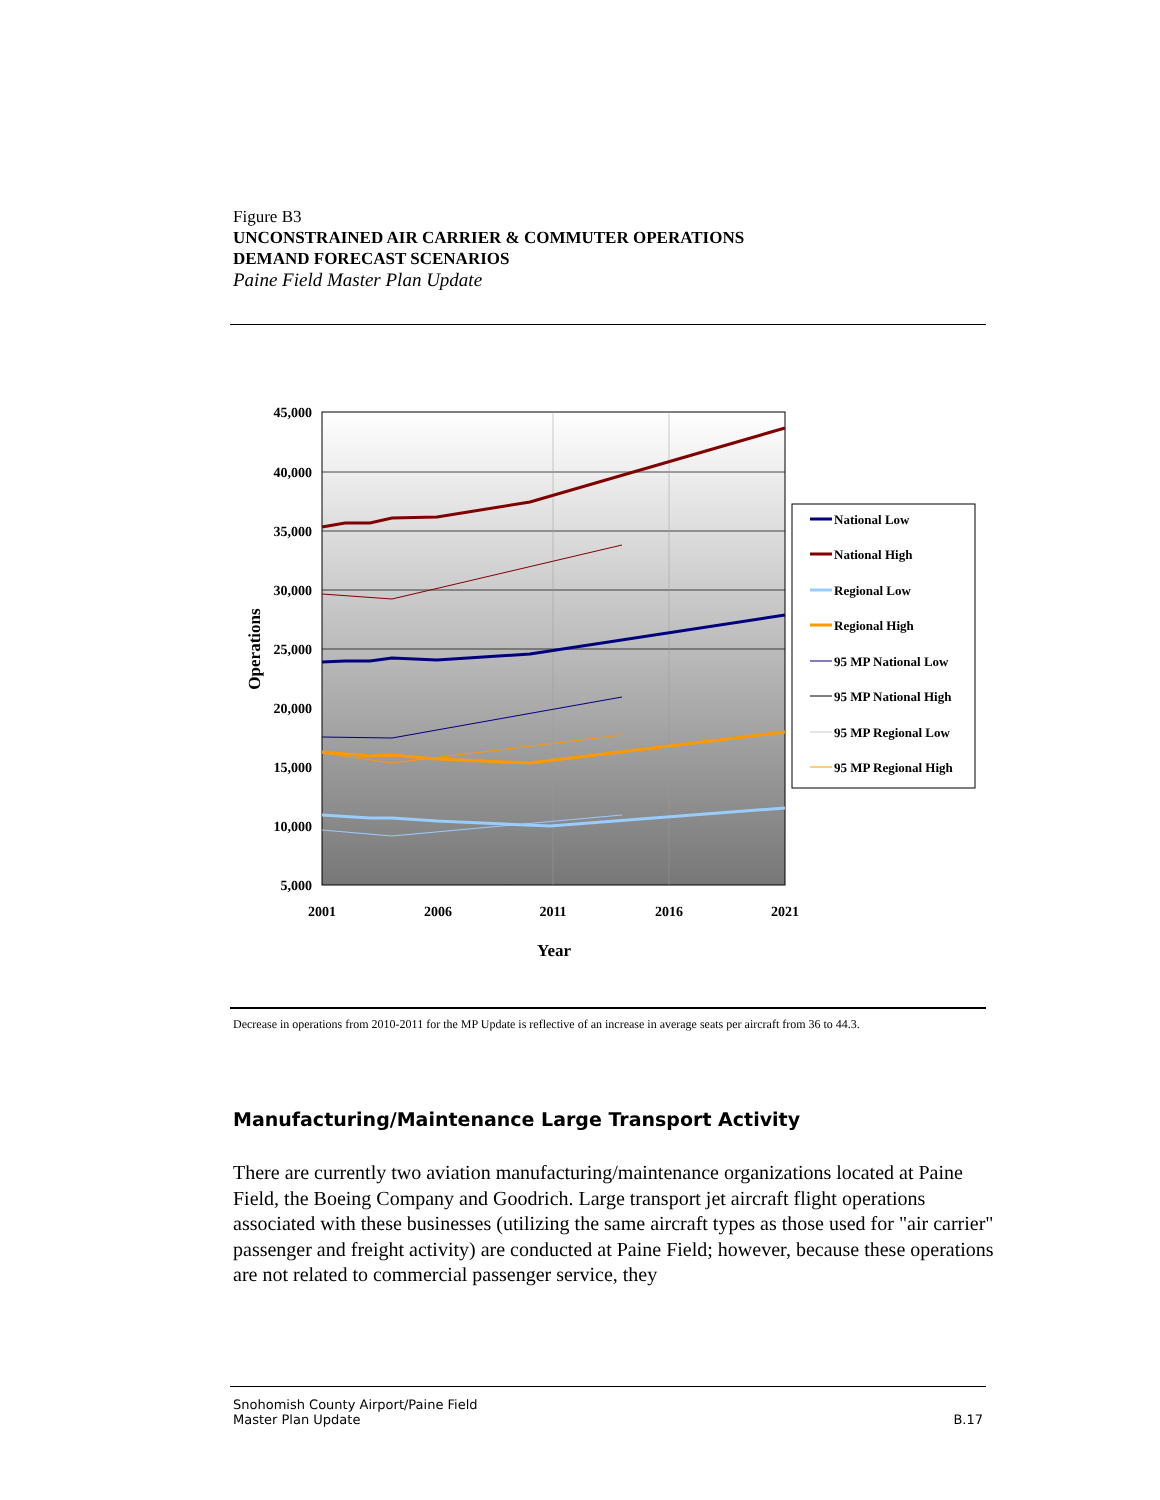Figure B3
UNCONSTRAINED AIR CARRIER & COMMUTER OPERATIONS
DEMAND FORECAST SCENARIOS
Paine Field Master Plan Update
45,000
40,000
35,000
30,000
25,000
20,000
15,000
10,000
5,000
2001
2006
2011
2016
2021
Year
Operations
National Low
National High
Regional Low
Regional High
95 MP National Low
95 MP National High
95 MP Regional Low
95 MP Regional High
Decrease in operations from 2010-2011 for the MP Update is reflective of an increase in average seats per aircraft from 36 to 44.3.
Manufacturing/Maintenance Large Transport Activity
There are currently two aviation manufacturing/maintenance organizations located at Paine Field, the Boeing Company and Goodrich. Large transport jet aircraft flight operations associated with these businesses (utilizing the same aircraft types as those used for "air carrier" passenger and freight activity) are conducted at Paine Field; however, because these operations are not related to commercial passenger service, they
Snohomish County Airport/Paine Field
Master Plan Update
B.17